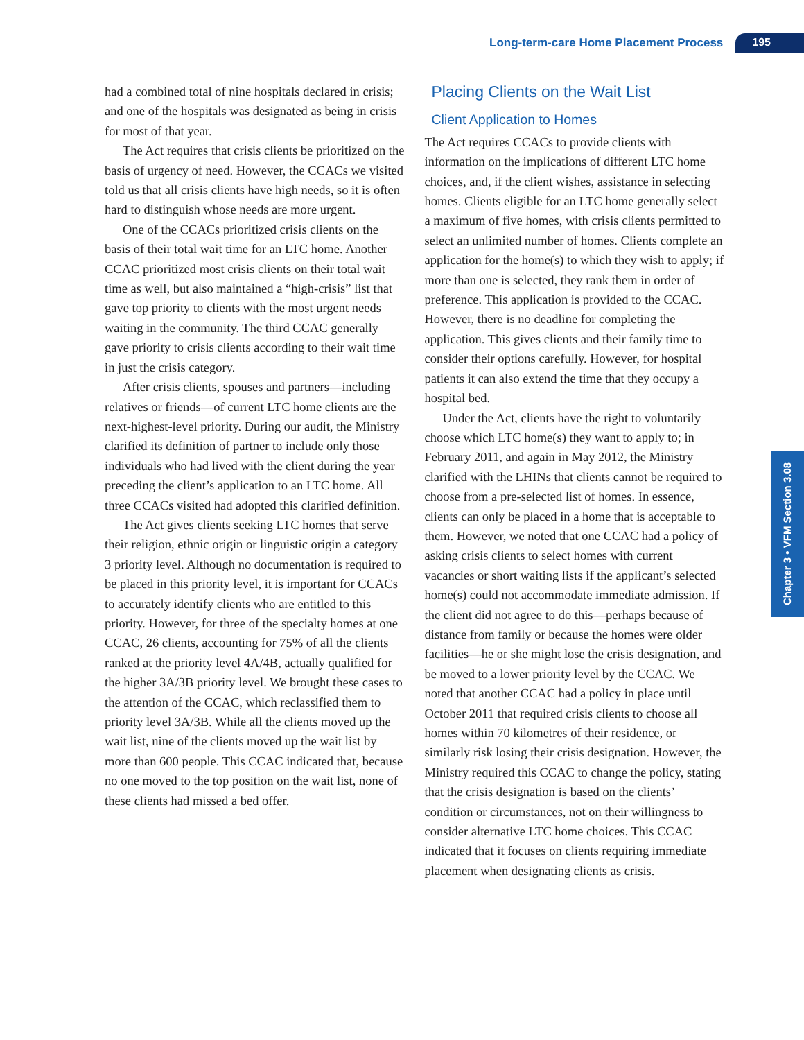Long-term-care Home Placement Process 195
had a combined total of nine hospitals declared in crisis; and one of the hospitals was designated as being in crisis for most of that year.
The Act requires that crisis clients be prioritized on the basis of urgency of need. However, the CCACs we visited told us that all crisis clients have high needs, so it is often hard to distinguish whose needs are more urgent.
One of the CCACs prioritized crisis clients on the basis of their total wait time for an LTC home. Another CCAC prioritized most crisis clients on their total wait time as well, but also maintained a “high-crisis” list that gave top priority to clients with the most urgent needs waiting in the community. The third CCAC generally gave priority to crisis clients according to their wait time in just the crisis category.
After crisis clients, spouses and partners—including relatives or friends—of current LTC home clients are the next-highest-level priority. During our audit, the Ministry clarified its definition of partner to include only those individuals who had lived with the client during the year preceding the client’s application to an LTC home. All three CCACs visited had adopted this clarified definition.
The Act gives clients seeking LTC homes that serve their religion, ethnic origin or linguistic origin a category 3 priority level. Although no documentation is required to be placed in this priority level, it is important for CCACs to accurately identify clients who are entitled to this priority. However, for three of the specialty homes at one CCAC, 26 clients, accounting for 75% of all the clients ranked at the priority level 4A/4B, actually qualified for the higher 3A/3B priority level. We brought these cases to the attention of the CCAC, which reclassified them to priority level 3A/3B. While all the clients moved up the wait list, nine of the clients moved up the wait list by more than 600 people. This CCAC indicated that, because no one moved to the top position on the wait list, none of these clients had missed a bed offer.
Placing Clients on the Wait List
Client Application to Homes
The Act requires CCACs to provide clients with information on the implications of different LTC home choices, and, if the client wishes, assistance in selecting homes. Clients eligible for an LTC home generally select a maximum of five homes, with crisis clients permitted to select an unlimited number of homes. Clients complete an application for the home(s) to which they wish to apply; if more than one is selected, they rank them in order of preference. This application is provided to the CCAC. However, there is no deadline for completing the application. This gives clients and their family time to consider their options carefully. However, for hospital patients it can also extend the time that they occupy a hospital bed.
Under the Act, clients have the right to voluntarily choose which LTC home(s) they want to apply to; in February 2011, and again in May 2012, the Ministry clarified with the LHINs that clients cannot be required to choose from a pre-selected list of homes. In essence, clients can only be placed in a home that is acceptable to them. However, we noted that one CCAC had a policy of asking crisis clients to select homes with current vacancies or short waiting lists if the applicant’s selected home(s) could not accommodate immediate admission. If the client did not agree to do this—perhaps because of distance from family or because the homes were older facilities—he or she might lose the crisis designation, and be moved to a lower priority level by the CCAC. We noted that another CCAC had a policy in place until October 2011 that required crisis clients to choose all homes within 70 kilometres of their residence, or similarly risk losing their crisis designation. However, the Ministry required this CCAC to change the policy, stating that the crisis designation is based on the clients’ condition or circumstances, not on their willingness to consider alternative LTC home choices. This CCAC indicated that it focuses on clients requiring immediate placement when designating clients as crisis.
Chapter 3 • VFM Section 3.08